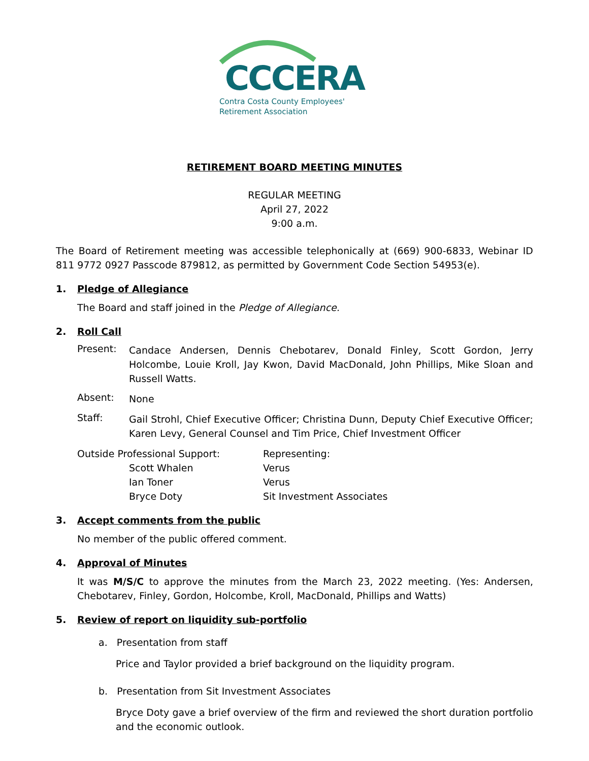CCCERA
Contra Costa County Employees'
Retirement Association
RETIREMENT BOARD MEETING MINUTES
REGULAR MEETING
April 27, 2022
9:00 a.m.
The Board of Retirement meeting was accessible telephonically at (669) 900-6833, Webinar ID 811 9772 0927 Passcode 879812, as permitted by Government Code Section 54953(e).
1. Pledge of Allegiance
The Board and staff joined in the Pledge of Allegiance.
2. Roll Call
Present: Candace Andersen, Dennis Chebotarev, Donald Finley, Scott Gordon, Jerry Holcombe, Louie Kroll, Jay Kwon, David MacDonald, John Phillips, Mike Sloan and Russell Watts.
Absent: None
Staff: Gail Strohl, Chief Executive Officer; Christina Dunn, Deputy Chief Executive Officer; Karen Levy, General Counsel and Tim Price, Chief Investment Officer
| Outside Professional Support: | | Representing: |
| | Scott Whalen | Verus |
| | Ian Toner | Verus |
| | Bryce Doty | Sit Investment Associates |
3. Accept comments from the public
No member of the public offered comment.
4. Approval of Minutes
It was M/S/C to approve the minutes from the March 23, 2022 meeting. (Yes: Andersen, Chebotarev, Finley, Gordon, Holcombe, Kroll, MacDonald, Phillips and Watts)
5. Review of report on liquidity sub-portfolio
a. Presentation from staff
Price and Taylor provided a brief background on the liquidity program.
b. Presentation from Sit Investment Associates
Bryce Doty gave a brief overview of the firm and reviewed the short duration portfolio and the economic outlook.